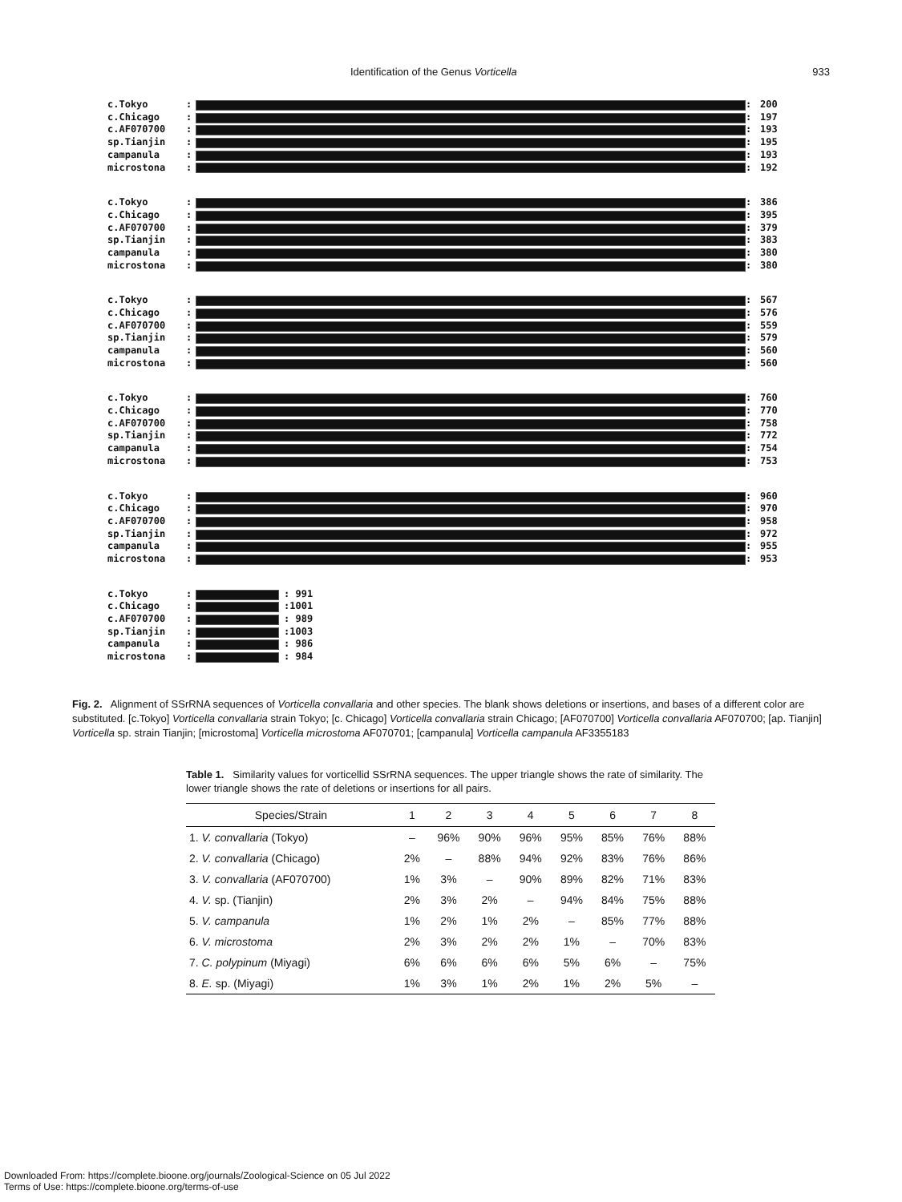Identification of the Genus Vorticella 933
c.Tokyo
c.Chicago
c.AF070700
sp.Tianjin
campanula
microstona
:
:
:
:
:
:
:
:
:
:
:
:
200
197
193
195
193
192
c.Tokyo
c.Chicago
c.AF070700
sp.Tianjin
campanula
microstona
:
:
:
:
:
:
:
:
:
:
:
:
386
395
379
383
380
380
c.Tokyo
c.Chicago
c.AF070700
sp.Tianjin
campanula
microstona
:
:
:
:
:
:
:
:
:
:
:
:
567
576
559
579
560
560
c.Tokyo
c.Chicago
c.AF070700
sp.Tianjin
campanula
microstona
:
:
:
:
:
:
:
:
:
:
:
:
760
770
758
772
754
753
c.Tokyo
c.Chicago
c.AF070700
sp.Tianjin
campanula
microstona
:
:
:
:
:
:
:
:
:
:
:
:
960
970
958
972
955
953
c.Tokyo
c.Chicago
c.AF070700
sp.Tianjin
campanula
microstona
:
:
:
:
:
:
: 991
:1001
: 989
:1003
: 986
: 984
Fig. 2. Alignment of SSrRNA sequences of Vorticella convallaria and other species. The blank shows deletions or insertions, and bases of a different color are substituted. [c.Tokyo] Vorticella convallaria strain Tokyo; [c. Chicago] Vorticella convallaria strain Chicago; [AF070700] Vorticella convallaria AF070700; [ap. Tianjin] Vorticella sp. strain Tianjin; [microstoma] Vorticella microstoma AF070701; [campanula] Vorticella campanula AF3355183
Table 1. Similarity values for vorticellid SSrRNA sequences. The upper triangle shows the rate of similarity. The lower triangle shows the rate of deletions or insertions for all pairs.
| Species/Strain | 1 | 2 | 3 | 4 | 5 | 6 | 7 | 8 |
| --- | --- | --- | --- | --- | --- | --- | --- | --- |
| 1. V. convallaria (Tokyo) | – | 96% | 90% | 96% | 95% | 85% | 76% | 88% |
| 2. V. convallaria (Chicago) | 2% | – | 88% | 94% | 92% | 83% | 76% | 86% |
| 3. V. convallaria (AF070700) | 1% | 3% | – | 90% | 89% | 82% | 71% | 83% |
| 4. V. sp. (Tianjin) | 2% | 3% | 2% | – | 94% | 84% | 75% | 88% |
| 5. V. campanula | 1% | 2% | 1% | 2% | – | 85% | 77% | 88% |
| 6. V. microstoma | 2% | 3% | 2% | 2% | 1% | – | 70% | 83% |
| 7. C. polypinum (Miyagi) | 6% | 6% | 6% | 6% | 5% | 6% | – | 75% |
| 8. E. sp. (Miyagi) | 1% | 3% | 1% | 2% | 1% | 2% | 5% | – |
Downloaded From: https://complete.bioone.org/journals/Zoological-Science on 05 Jul 2022
Terms of Use: https://complete.bioone.org/terms-of-use